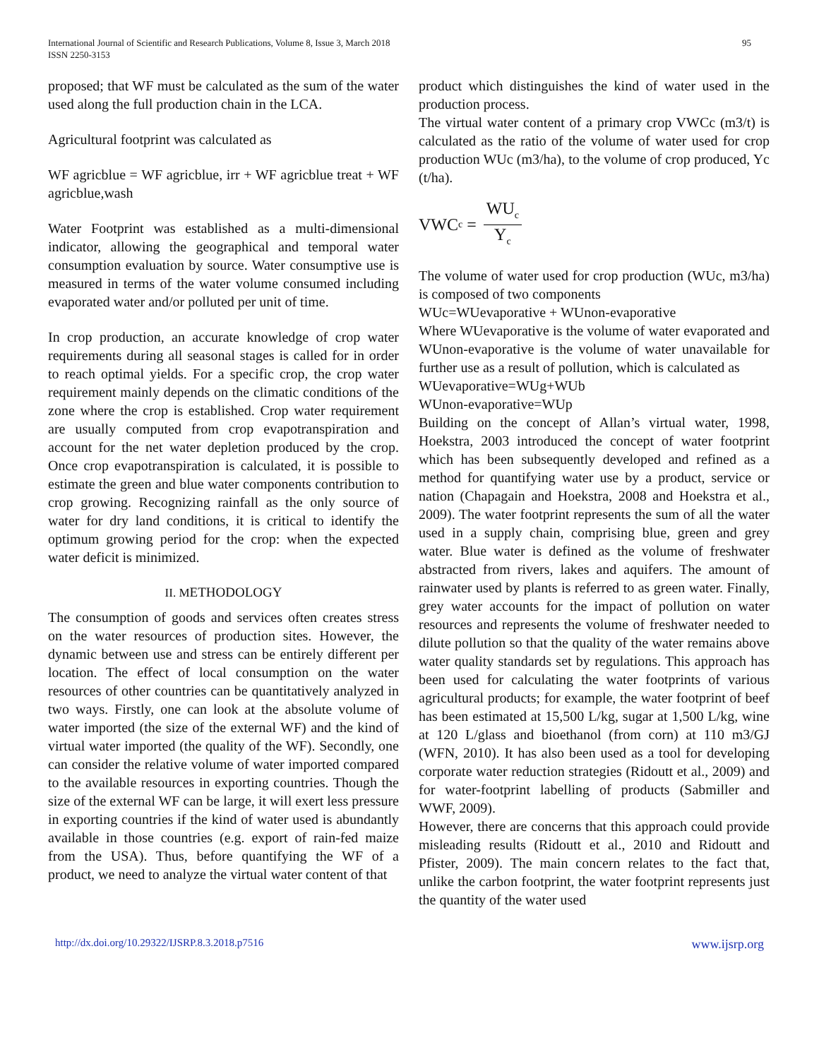International Journal of Scientific and Research Publications, Volume 8, Issue 3, March 2018
ISSN 2250-3153
95
proposed; that WF must be calculated as the sum of the water used along the full production chain in the LCA.
Agricultural footprint was calculated as
WF agricblue = WF agricblue, irr + WF agricblue treat + WF agricblue,wash
Water Footprint was established as a multi-dimensional indicator, allowing the geographical and temporal water consumption evaluation by source. Water consumptive use is measured in terms of the water volume consumed including evaporated water and/or polluted per unit of time.
In crop production, an accurate knowledge of crop water requirements during all seasonal stages is called for in order to reach optimal yields. For a specific crop, the crop water requirement mainly depends on the climatic conditions of the zone where the crop is established. Crop water requirement are usually computed from crop evapotranspiration and account for the net water depletion produced by the crop. Once crop evapotranspiration is calculated, it is possible to estimate the green and blue water components contribution to crop growing. Recognizing rainfall as the only source of water for dry land conditions, it is critical to identify the optimum growing period for the crop: when the expected water deficit is minimized.
II. METHODOLOGY
The consumption of goods and services often creates stress on the water resources of production sites. However, the dynamic between use and stress can be entirely different per location. The effect of local consumption on the water resources of other countries can be quantitatively analyzed in two ways. Firstly, one can look at the absolute volume of water imported (the size of the external WF) and the kind of virtual water imported (the quality of the WF). Secondly, one can consider the relative volume of water imported compared to the available resources in exporting countries. Though the size of the external WF can be large, it will exert less pressure in exporting countries if the kind of water used is abundantly available in those countries (e.g. export of rain-fed maize from the USA). Thus, before quantifying the WF of a product, we need to analyze the virtual water content of that
product which distinguishes the kind of water used in the production process.
The virtual water content of a primary crop VWCc (m3/t) is calculated as the ratio of the volume of water used for crop production WUc (m3/ha), to the volume of crop produced, Yc (t/ha).
VWC<sub>c</sub> = WU<sub>c</sub> Y<sub>c</sub>
The volume of water used for crop production (WUc, m3/ha) is composed of two components
WUc=WUevaporative + WUnon-evaporative
Where WUevaporative is the volume of water evaporated and WUnon-evaporative is the volume of water unavailable for further use as a result of pollution, which is calculated as
WUevaporative=WUg+WUb
WUnon-evaporative=WUp
Building on the concept of Allan’s virtual water, 1998, Hoekstra, 2003 introduced the concept of water footprint which has been subsequently developed and refined as a method for quantifying water use by a product, service or nation (Chapagain and Hoekstra, 2008 and Hoekstra et al., 2009). The water footprint represents the sum of all the water used in a supply chain, comprising blue, green and grey water. Blue water is defined as the volume of freshwater abstracted from rivers, lakes and aquifers. The amount of rainwater used by plants is referred to as green water. Finally, grey water accounts for the impact of pollution on water resources and represents the volume of freshwater needed to dilute pollution so that the quality of the water remains above water quality standards set by regulations. This approach has been used for calculating the water footprints of various agricultural products; for example, the water footprint of beef has been estimated at 15,500 L/kg, sugar at 1,500 L/kg, wine at 120 L/glass and bioethanol (from corn) at 110 m3/GJ (WFN, 2010). It has also been used as a tool for developing corporate water reduction strategies (Ridoutt et al., 2009) and for water-footprint labelling of products (Sabmiller and WWF, 2009).
However, there are concerns that this approach could provide misleading results (Ridoutt et al., 2010 and Ridoutt and Pfister, 2009). The main concern relates to the fact that, unlike the carbon footprint, the water footprint represents just the quantity of the water used
http://dx.doi.org/10.29322/IJSRP.8.3.2018.p7516 www.ijsrp.org